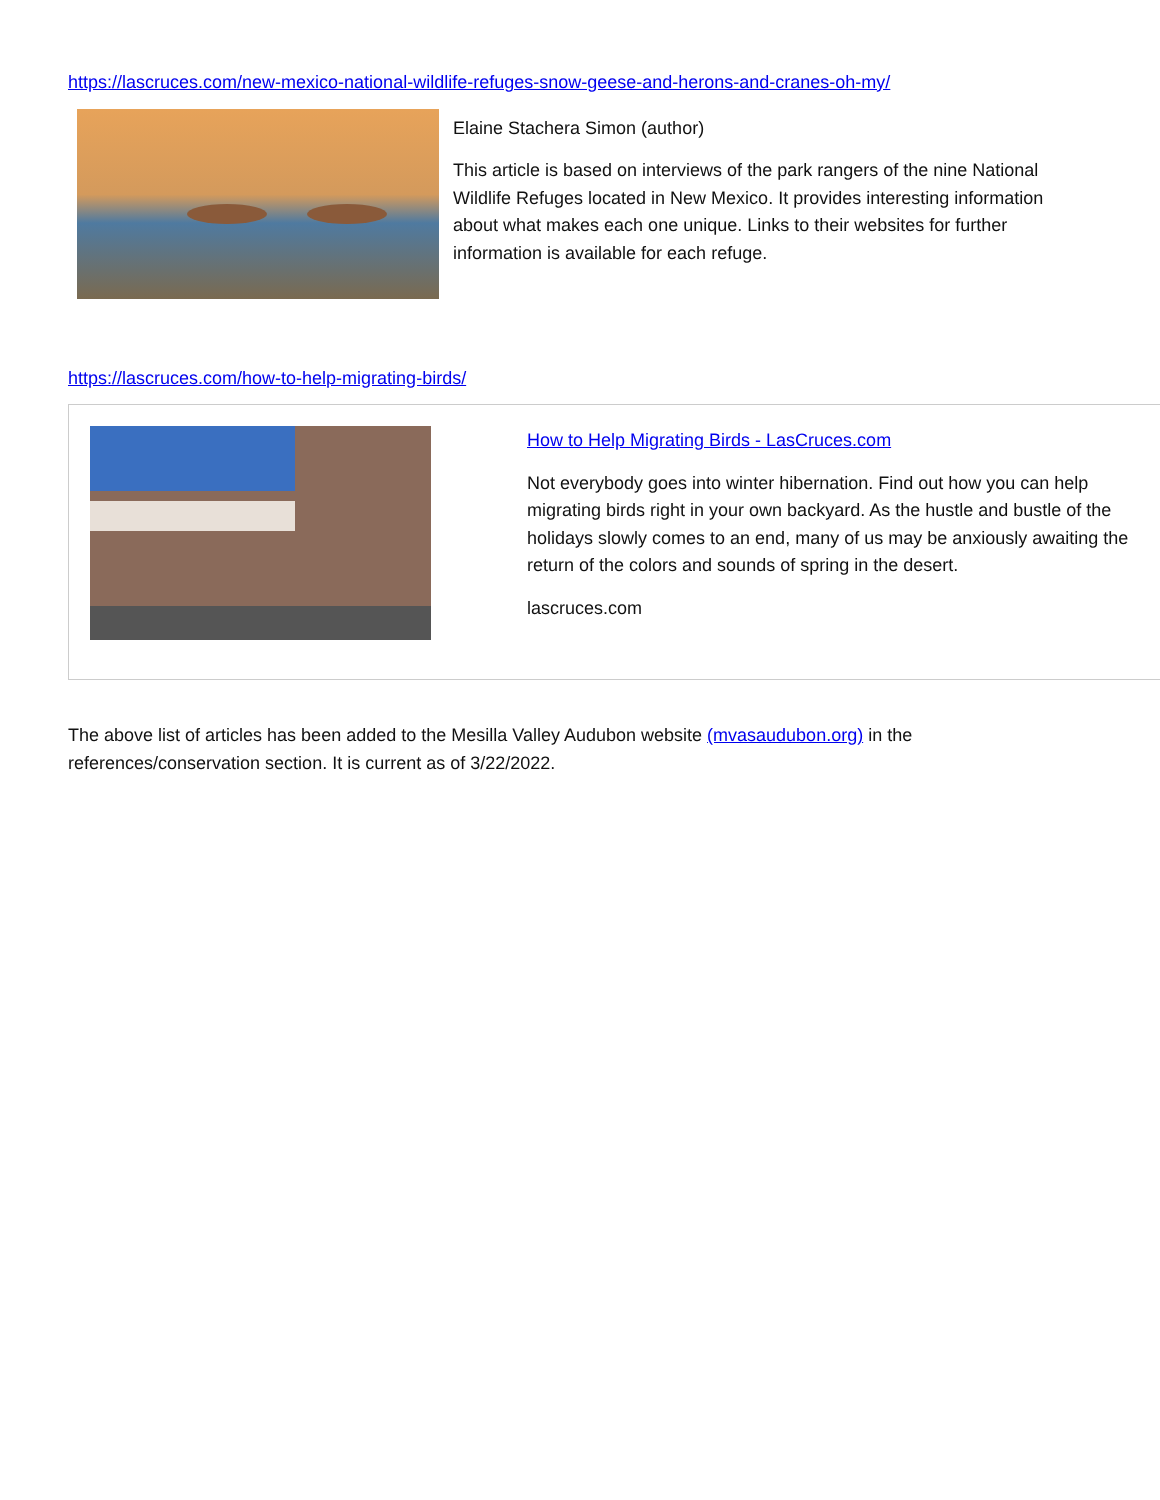https://lascruces.com/new-mexico-national-wildlife-refuges-snow-geese-and-herons-and-cranes-oh-my/
Elaine Stachera Simon (author)
This article is based on interviews of the park rangers of the nine National Wildlife Refuges located in New Mexico. It provides interesting information about what makes each one unique. Links to their websites for further information is available for each refuge.
https://lascruces.com/how-to-help-migrating-birds/
How to Help Migrating Birds - LasCruces.com
Not everybody goes into winter hibernation. Find out how you can help migrating birds right in your own backyard. As the hustle and bustle of the holidays slowly comes to an end, many of us may be anxiously awaiting the return of the colors and sounds of spring in the desert.
lascruces.com
The above list of articles has been added to the Mesilla Valley Audubon website (mvasaudubon.org) in the references/conservation section. It is current as of 3/22/2022.